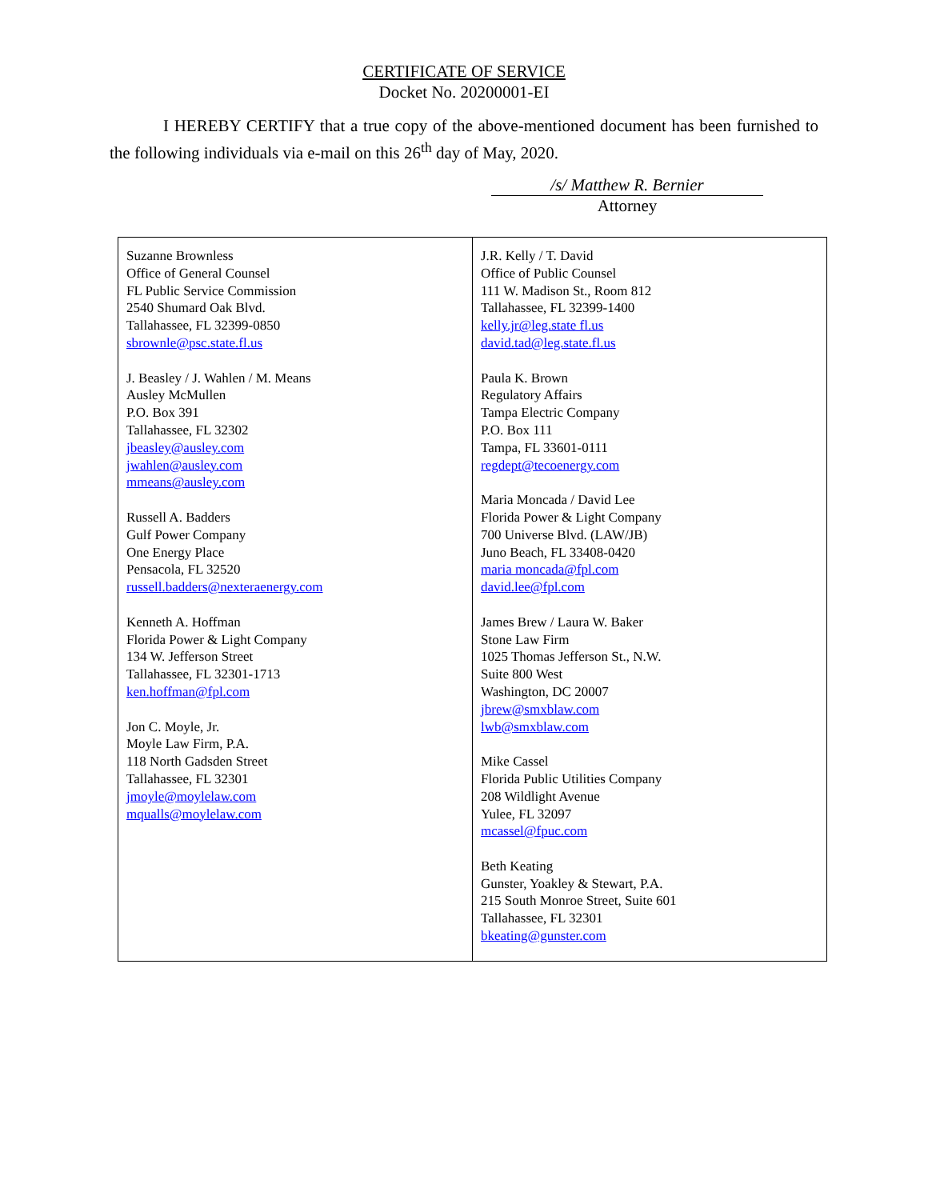CERTIFICATE OF SERVICE
Docket No. 20200001-EI
I HEREBY CERTIFY that a true copy of the above-mentioned document has been furnished to the following individuals via e-mail on this 26<sup>th</sup> day of May, 2020.
/s/ Matthew R. Bernier
Attorney
| Suzanne Brownless Office of General Counsel FL Public Service Commission 2540 Shumard Oak Blvd. Tallahassee, FL 32399-0850 sbrownle@psc.state.fl.us J. Beasley / J. Wahlen / M. Means Ausley McMullen P.O. Box 391 Tallahassee, FL 32302 jbeasley@ausley.com jwahlen@ausley.com mmeans@ausley.com Russell A. Badders Gulf Power Company One Energy Place Pensacola, FL 32520 russell.badders@nexteraenergy.com Kenneth A. Hoffman Florida Power & Light Company 134 W. Jefferson Street Tallahassee, FL 32301-1713 ken.hoffman@fpl.com Jon C. Moyle, Jr. Moyle Law Firm, P.A. 118 North Gadsden Street Tallahassee, FL 32301 jmoyle@moylelaw.com mqualls@moylelaw.com | J.R. Kelly / T. David Office of Public Counsel 111 W. Madison St., Room 812 Tallahassee, FL 32399-1400 kelly.jr@leg.state fl.us david.tad@leg.state.fl.us Paula K. Brown Regulatory Affairs Tampa Electric Company P.O. Box 111 Tampa, FL 33601-0111 regdept@tecoenergy.com Maria Moncada / David Lee Florida Power & Light Company 700 Universe Blvd. (LAW/JB) Juno Beach, FL 33408-0420 maria moncada@fpl.com david.lee@fpl.com James Brew / Laura W. Baker Stone Law Firm 1025 Thomas Jefferson St., N.W. Suite 800 West Washington, DC 20007 jbrew@smxblaw.com lwb@smxblaw.com Mike Cassel Florida Public Utilities Company 208 Wildlight Avenue Yulee, FL 32097 mcassel@fpuc.com Beth Keating Gunster, Yoakley & Stewart, P.A. 215 South Monroe Street, Suite 601 Tallahassee, FL 32301 bkeating@gunster.com |